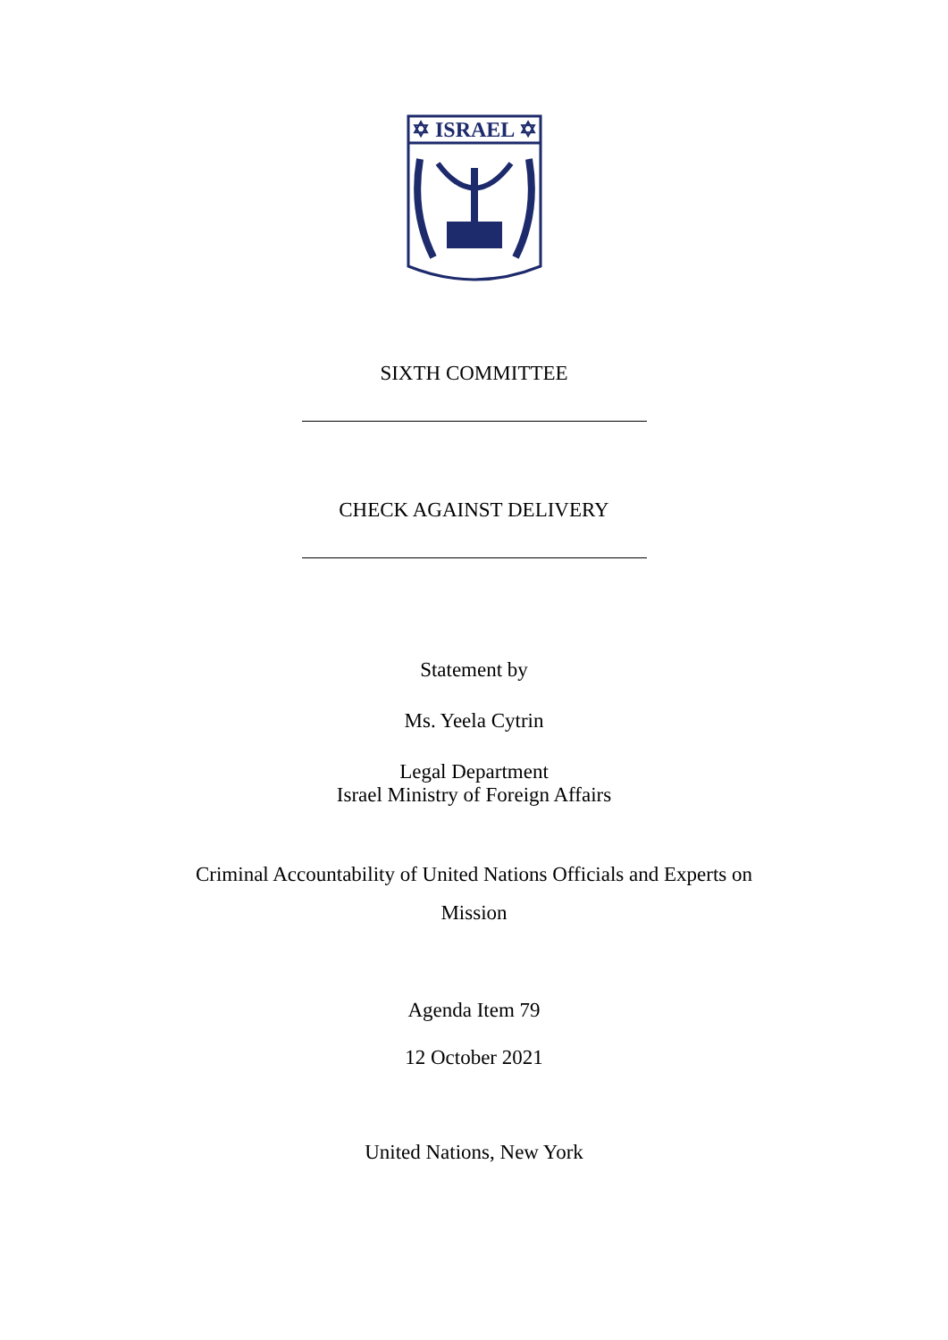✡ ISRAEL ✡
SIXTH COMMITTEE
CHECK AGAINST DELIVERY
Statement by
Ms. Yeela Cytrin
Legal Department
Israel Ministry of Foreign Affairs
Criminal Accountability of United Nations Officials and Experts on
Mission
Agenda Item 79
12 October 2021
United Nations, New York